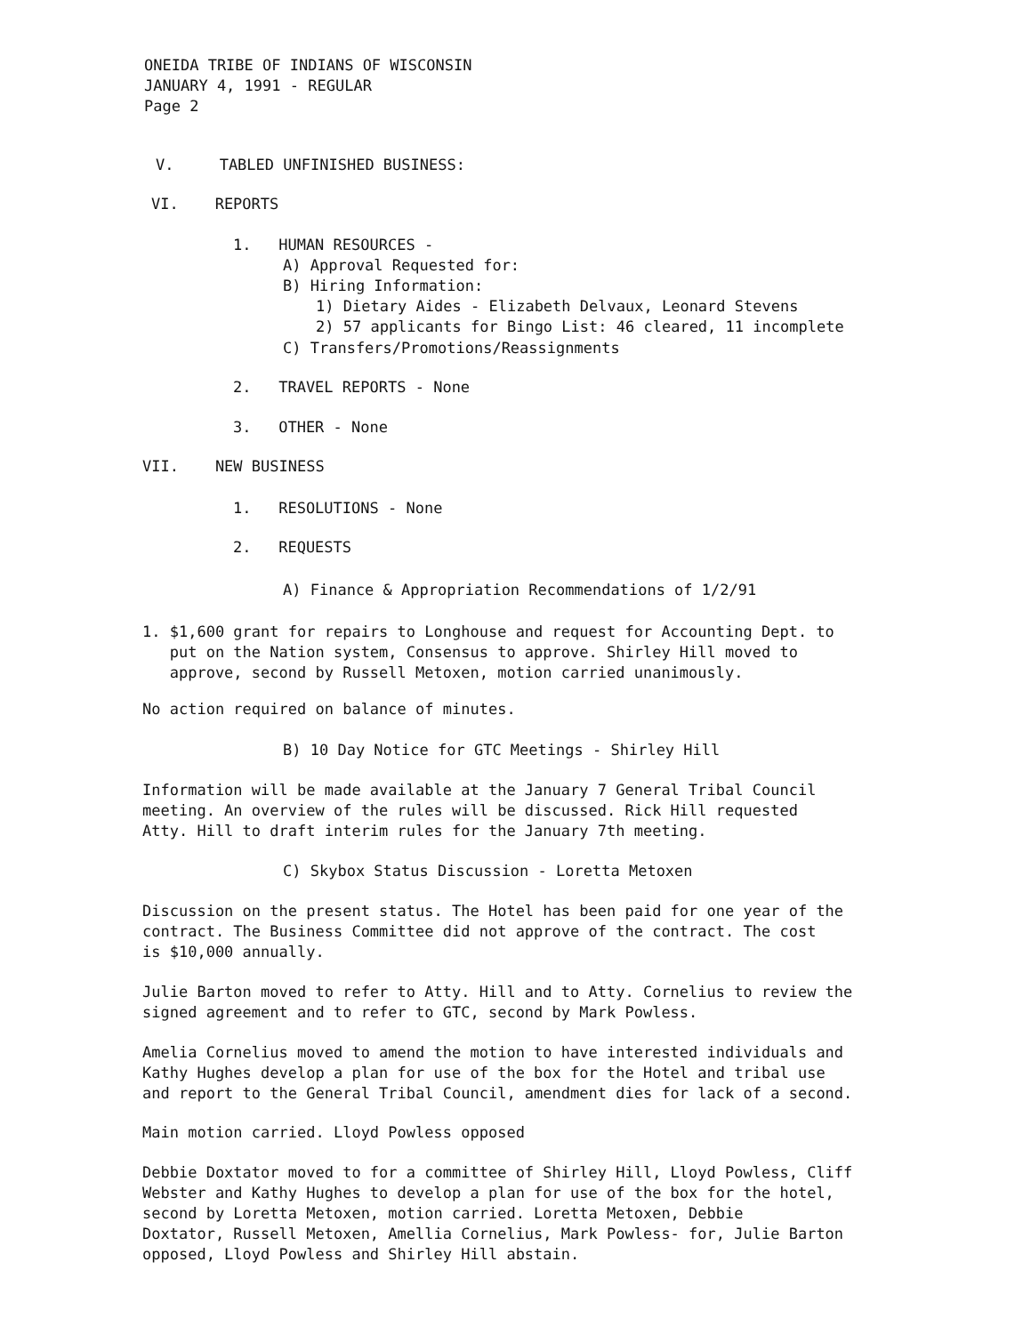ONEIDA TRIBE OF INDIANS OF WISCONSIN
JANUARY 4, 1991 - REGULAR
Page 2
V. TABLED UNFINISHED BUSINESS:
VI. REPORTS
1. HUMAN RESOURCES -
A) Approval Requested for:
B) Hiring Information:
1) Dietary Aides - Elizabeth Delvaux, Leonard Stevens
2) 57 applicants for Bingo List: 46 cleared, 11 incomplete
C) Transfers/Promotions/Reassignments
2. TRAVEL REPORTS - None
3. OTHER - None
VII. NEW BUSINESS
1. RESOLUTIONS - None
2. REQUESTS
A) Finance & Appropriation Recommendations of 1/2/91
1. $1,600 grant for repairs to Longhouse and request for Accounting Dept. to
put on the Nation system, Consensus to approve. Shirley Hill moved to
approve, second by Russell Metoxen, motion carried unanimously.
No action required on balance of minutes.
B) 10 Day Notice for GTC Meetings - Shirley Hill
Information will be made available at the January 7 General Tribal Council
meeting. An overview of the rules will be discussed. Rick Hill requested
Atty. Hill to draft interim rules for the January 7th meeting.
C) Skybox Status Discussion - Loretta Metoxen
Discussion on the present status. The Hotel has been paid for one year of the
contract. The Business Committee did not approve of the contract. The cost
is $10,000 annually.
Julie Barton moved to refer to Atty. Hill and to Atty. Cornelius to review the
signed agreement and to refer to GTC, second by Mark Powless.
Amelia Cornelius moved to amend the motion to have interested individuals and
Kathy Hughes develop a plan for use of the box for the Hotel and tribal use
and report to the General Tribal Council, amendment dies for lack of a second.
Main motion carried. Lloyd Powless opposed
Debbie Doxtator moved to for a committee of Shirley Hill, Lloyd Powless, Cliff
Webster and Kathy Hughes to develop a plan for use of the box for the hotel,
second by Loretta Metoxen, motion carried. Loretta Metoxen, Debbie
Doxtator, Russell Metoxen, Amellia Cornelius, Mark Powless- for, Julie Barton
opposed, Lloyd Powless and Shirley Hill abstain.